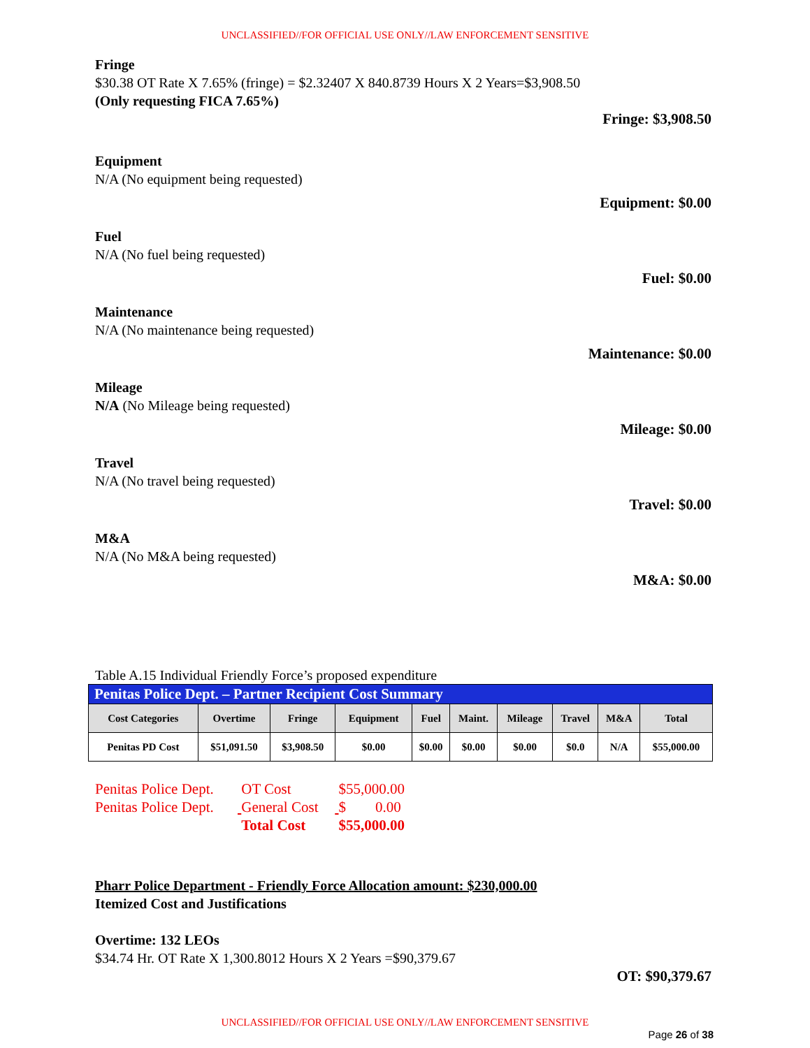UNCLASSIFIED//FOR OFFICIAL USE ONLY//LAW ENFORCEMENT SENSITIVE
Fringe
$30.38 OT Rate X 7.65% (fringe) = $2.32407 X 840.8739 Hours X 2 Years=$3,908.50
(Only requesting FICA 7.65%)
Fringe: $3,908.50
Equipment
N/A (No equipment being requested)
Equipment: $0.00
Fuel
N/A (No fuel being requested)
Fuel: $0.00
Maintenance
N/A (No maintenance being requested)
Maintenance: $0.00
Mileage
N/A (No Mileage being requested)
Mileage: $0.00
Travel
N/A (No travel being requested)
Travel: $0.00
M&A
N/A (No M&A being requested)
M&A: $0.00
Table A.15 Individual Friendly Force’s proposed expenditure
| Penitas Police Dept. – Partner Recipient Cost Summary | | | | | | | | | |
| Cost Categories | Overtime | Fringe | Equipment | Fuel | Maint. | Mileage | Travel | M&A | Total |
| Penitas PD Cost | $51,091.50 | $3,908.50 | $0.00 | $0.00 | $0.00 | $0.00 | $0.0 | N/A | $55,000.00 |
Penitas Police Dept. OT Cost $55,000.00
Penitas Police Dept. General Cost $ 0.00
Total Cost $55,000.00
Pharr Police Department - Friendly Force Allocation amount: $230,000.00
Itemized Cost and Justifications
Overtime: 132 LEOs
$34.74 Hr. OT Rate X 1,300.8012 Hours X 2 Years =$90,379.67
OT: $90,379.67
UNCLASSIFIED//FOR OFFICIAL USE ONLY//LAW ENFORCEMENT SENSITIVE
Page 26 of 38